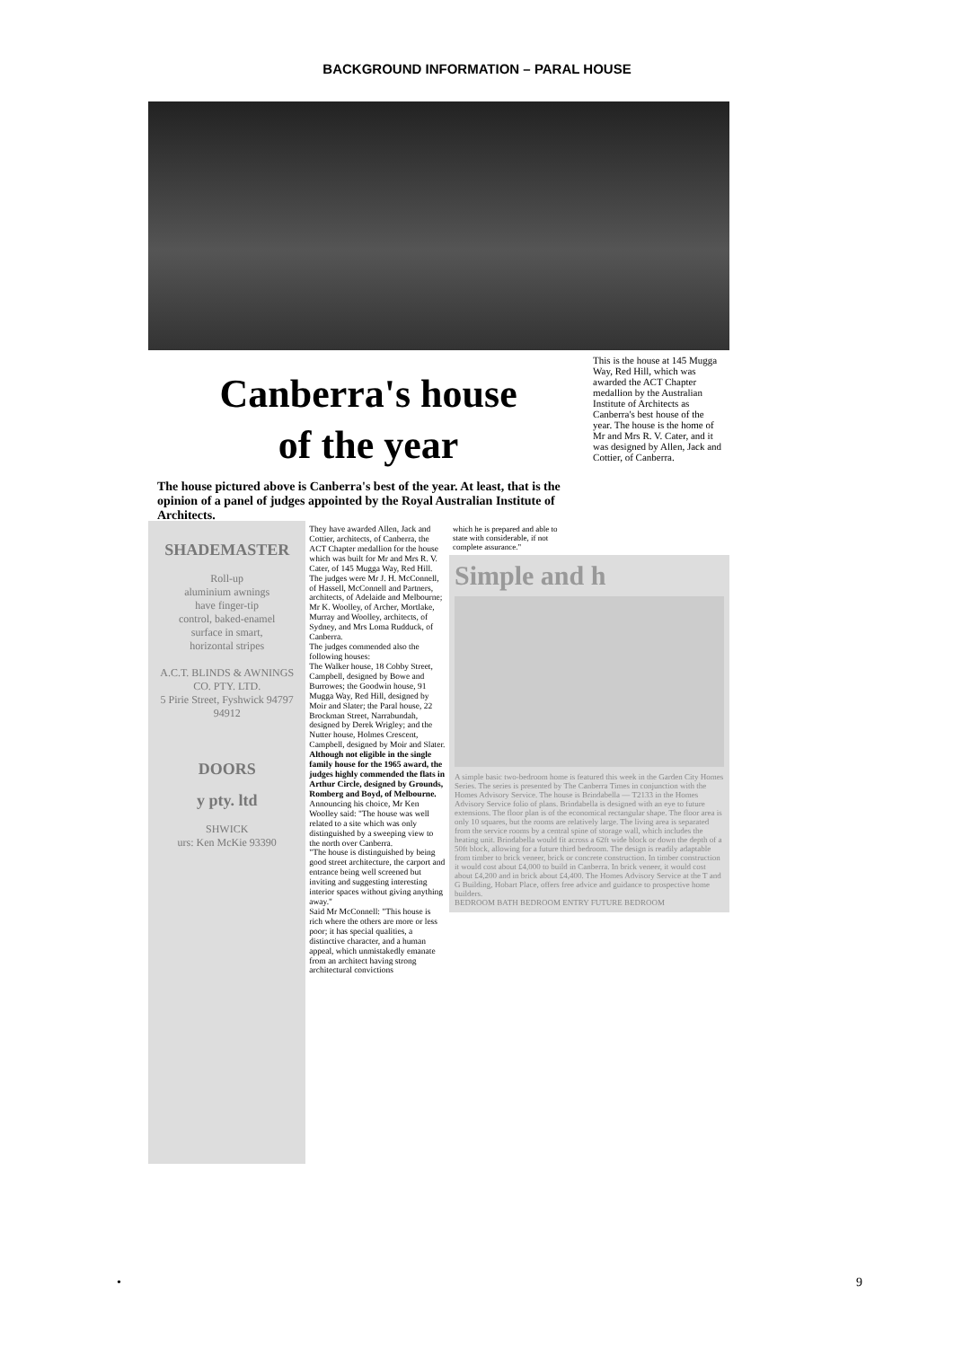BACKGROUND INFORMATION – PARAL HOUSE
Canberra's house
of the year
The house pictured above is Canberra's best of the year. At least, that is the opinion of a panel of judges appointed by the Royal Australian Institute of Architects.
This is the house at 145 Mugga Way, Red Hill, which was awarded the ACT Chapter medallion by the Australian Institute of Architects as Canberra's best house of the year. The house is the home of Mr and Mrs R. V. Cater, and it was designed by Allen, Jack and Cottier, of Canberra.
SHADEMASTER
Roll-up
aluminium awnings
have finger-tip
control, baked-enamel
surface in smart,
horizontal stripes
A.C.T. BLINDS & AWNINGS CO. PTY. LTD.
5 Pirie Street, Fyshwick 94797 94912
DOORS
y pty. ltd
SHWICK
urs: Ken McKie 93390
They have awarded Allen, Jack and Cottier, architects, of Canberra, the ACT Chapter medallion for the house which was built for Mr and Mrs R. V. Cater, of 145 Mugga Way, Red Hill.
The judges were Mr J. H. McConnell, of Hassell, McConnell and Partners, architects, of Adelaide and Melbourne; Mr K. Woolley, of Archer, Mortlake, Murray and Woolley, architects, of Sydney, and Mrs Loma Rudduck, of Canberra.
The judges commended also the following houses:
The Walker house, 18 Cobby Street, Campbell, designed by Bowe and Burrowes; the Goodwin house, 91 Mugga Way, Red Hill, designed by Moir and Slater; the Paral house, 22 Brockman Street, Narrabundah, designed by Derek Wrigley; and the Nutter house, Holmes Crescent, Campbell, designed by Moir and Slater.
Although not eligible in the single family house for the 1965 award, the judges highly commended the flats in Arthur Circle, designed by Grounds, Romberg and Boyd, of Melbourne.
Announcing his choice, Mr Ken Woolley said: "The house was well related to a site which was only distinguished by a sweeping view to the north over Canberra.
"The house is distinguished by being good street architecture, the carport and entrance being well screened but inviting and suggesting interesting interior spaces without giving anything away."
Said Mr McConnell: "This house is rich where the others are more or less poor; it has special qualities, a distinctive character, and a human appeal, which unmistakedly emanate from an architect having strong architectural convictions
which he is prepared and able to state with considerable, if not complete assurance."
Simple and h
A simple basic two-bedroom home is featured this week in the Garden City Homes Series. The series is presented by The Canberra Times in conjunction with the Homes Advisory Service. The house is Brindabella — T2133 in the Homes Advisory Service folio of plans. Brindabella is designed with an eye to future extensions. The floor plan is of the economical rectangular shape. The floor area is only 10 squares, but the rooms are relatively large. The living area is separated from the service rooms by a central spine of storage wall, which includes the heating unit. Brindabella would fit across a 62ft wide block or down the depth of a 50ft block, allowing for a future third bedroom. The design is readily adaptable from timber to brick veneer, brick or concrete construction. In timber construction it would cost about £4,000 to build in Canberra. In brick veneer, it would cost about £4,200 and in brick about £4,400. The Homes Advisory Service at the T and G Building, Hobart Place, offers free advice and guidance to prospective home builders.
BEDROOM BATH BEDROOM ENTRY FUTURE BEDROOM
• 9